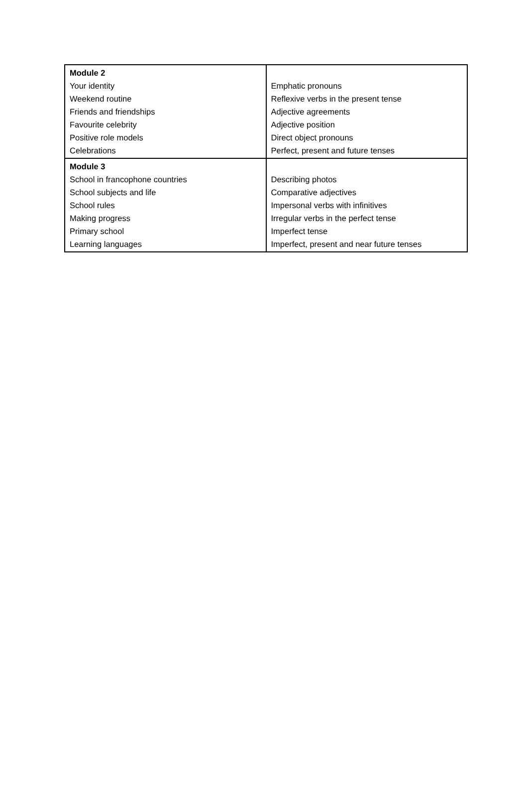| Module 2 Your identity Weekend routine Friends and friendships Favourite celebrity Positive role models Celebrations | Emphatic pronouns Reflexive verbs in the present tense Adjective agreements Adjective position Direct object pronouns Perfect, present and future tenses |
| Module 3 School in francophone countries School subjects and life School rules Making progress Primary school Learning languages | Describing photos Comparative adjectives Impersonal verbs with infinitives Irregular verbs in the perfect tense Imperfect tense Imperfect, present and near future tenses |